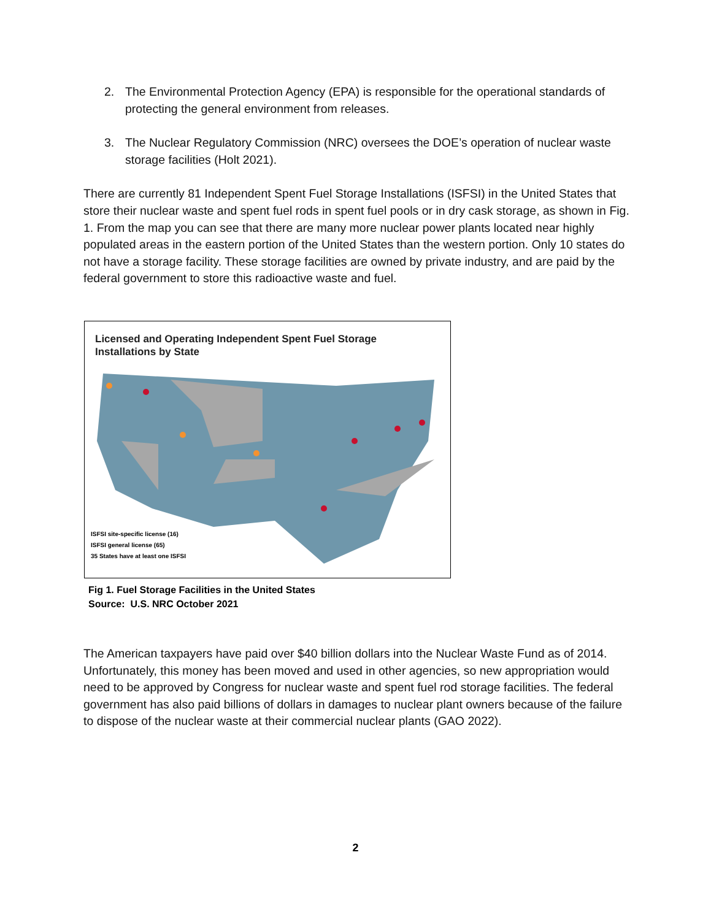2. The Environmental Protection Agency (EPA) is responsible for the operational standards of protecting the general environment from releases.
3. The Nuclear Regulatory Commission (NRC) oversees the DOE’s operation of nuclear waste storage facilities (Holt 2021).
There are currently 81 Independent Spent Fuel Storage Installations (ISFSI) in the United States that store their nuclear waste and spent fuel rods in spent fuel pools or in dry cask storage, as shown in Fig. 1. From the map you can see that there are many more nuclear power plants located near highly populated areas in the eastern portion of the United States than the western portion. Only 10 states do not have a storage facility. These storage facilities are owned by private industry, and are paid by the federal government to store this radioactive waste and fuel.
Licensed and Operating Independent Spent Fuel Storage
Installations by State
ISFSI site-specific license (16)
ISFSI general license (65)
35 States have at least one ISFSI
Fig 1. Fuel Storage Facilities in the United States
Source: U.S. NRC October 2021
The American taxpayers have paid over $40 billion dollars into the Nuclear Waste Fund as of 2014. Unfortunately, this money has been moved and used in other agencies, so new appropriation would need to be approved by Congress for nuclear waste and spent fuel rod storage facilities. The federal government has also paid billions of dollars in damages to nuclear plant owners because of the failure to dispose of the nuclear waste at their commercial nuclear plants (GAO 2022).
2